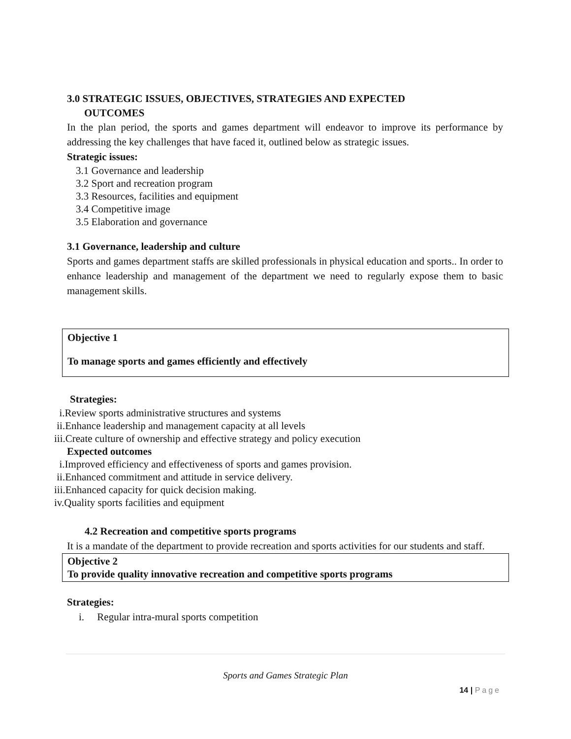3.0 STRATEGIC ISSUES, OBJECTIVES, STRATEGIES AND EXPECTED
OUTCOMES
In the plan period, the sports and games department will endeavor to improve its performance by addressing the key challenges that have faced it, outlined below as strategic issues.
Strategic issues:
3.1 Governance and leadership
3.2 Sport and recreation program
3.3 Resources, facilities and equipment
3.4 Competitive image
3.5 Elaboration and governance
3.1 Governance, leadership and culture
Sports and games department staffs are skilled professionals in physical education and sports.. In order to enhance leadership and management of the department we need to regularly expose them to basic management skills.
Objective 1
To manage sports and games efficiently and effectively
Strategies:
i.Review sports administrative structures and systems
ii.Enhance leadership and management capacity at all levels
iii.Create culture of ownership and effective strategy and policy execution
Expected outcomes
i.Improved efficiency and effectiveness of sports and games provision.
ii.Enhanced commitment and attitude in service delivery.
iii.Enhanced capacity for quick decision making.
iv.Quality sports facilities and equipment
4.2 Recreation and competitive sports programs
It is a mandate of the department to provide recreation and sports activities for our students and staff.
Objective 2
To provide quality innovative recreation and competitive sports programs
Strategies:
i. Regular intra-mural sports competition
Sports and Games Strategic Plan
14 | Page